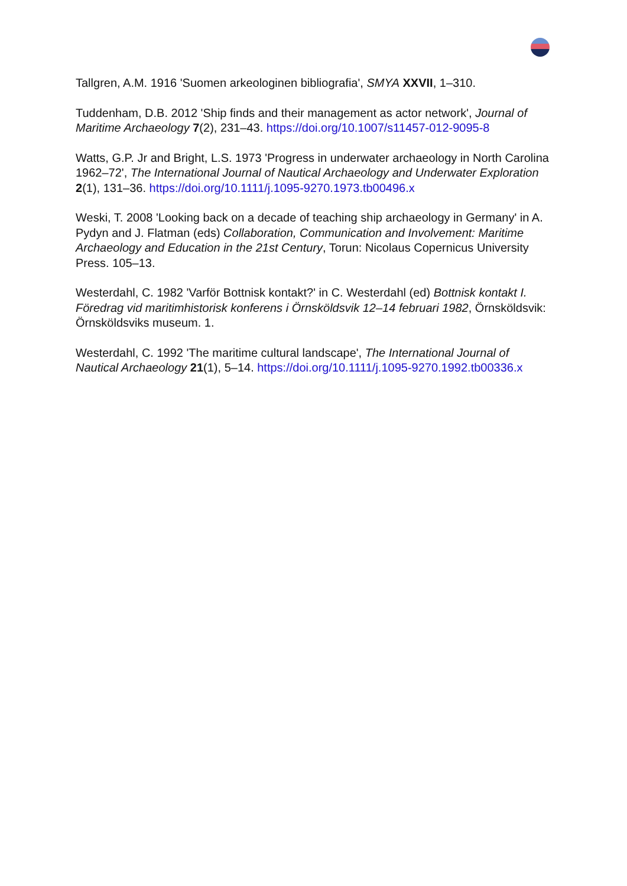Tallgren, A.M. 1916 'Suomen arkeologinen bibliografia', SMYA XXVII, 1–310.
Tuddenham, D.B. 2012 'Ship finds and their management as actor network', Journal of Maritime Archaeology 7(2), 231–43. https://doi.org/10.1007/s11457-012-9095-8
Watts, G.P. Jr and Bright, L.S. 1973 'Progress in underwater archaeology in North Carolina 1962–72', The International Journal of Nautical Archaeology and Underwater Exploration 2(1), 131–36. https://doi.org/10.1111/j.1095-9270.1973.tb00496.x
Weski, T. 2008 'Looking back on a decade of teaching ship archaeology in Germany' in A. Pydyn and J. Flatman (eds) Collaboration, Communication and Involvement: Maritime Archaeology and Education in the 21st Century, Torun: Nicolaus Copernicus University Press. 105–13.
Westerdahl, C. 1982 'Varför Bottnisk kontakt?' in C. Westerdahl (ed) Bottnisk kontakt I. Föredrag vid maritimhistorisk konferens i Örnsköldsvik 12–14 februari 1982, Örnsköldsvik: Örnsköldsviks museum. 1.
Westerdahl, C. 1992 'The maritime cultural landscape', The International Journal of Nautical Archaeology 21(1), 5–14. https://doi.org/10.1111/j.1095-9270.1992.tb00336.x